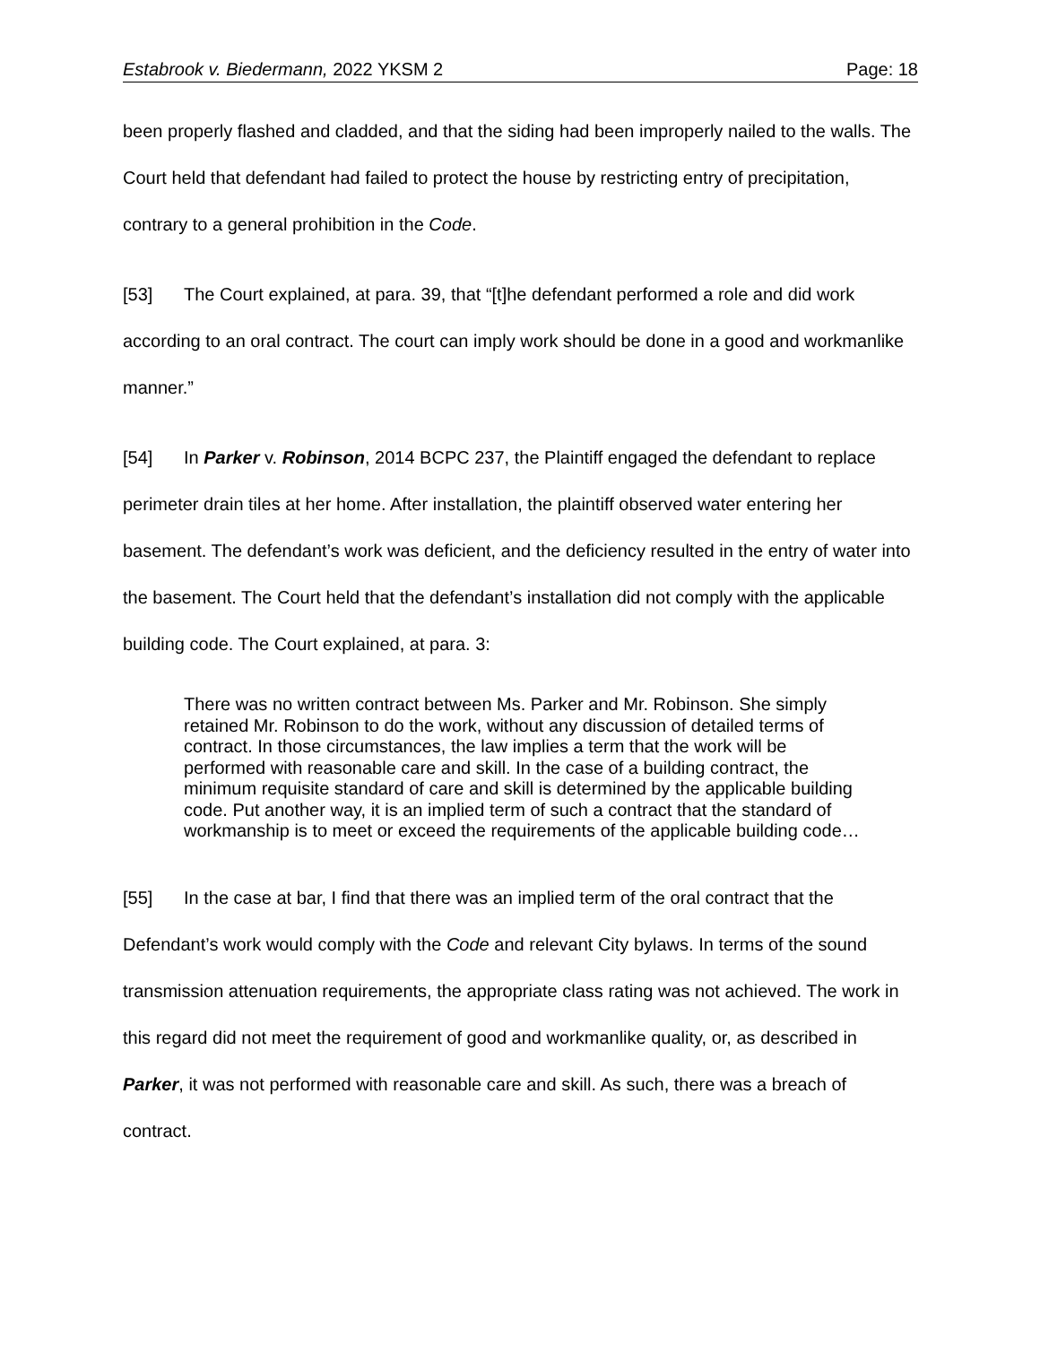Estabrook v. Biedermann, 2022 YKSM 2 Page: 18
been properly flashed and cladded, and that the siding had been improperly nailed to the walls. The Court held that defendant had failed to protect the house by restricting entry of precipitation, contrary to a general prohibition in the Code.
[53] The Court explained, at para. 39, that “[t]he defendant performed a role and did work according to an oral contract. The court can imply work should be done in a good and workmanlike manner.”
[54] In Parker v. Robinson, 2014 BCPC 237, the Plaintiff engaged the defendant to replace perimeter drain tiles at her home. After installation, the plaintiff observed water entering her basement. The defendant’s work was deficient, and the deficiency resulted in the entry of water into the basement. The Court held that the defendant’s installation did not comply with the applicable building code. The Court explained, at para. 3:
There was no written contract between Ms. Parker and Mr. Robinson. She simply retained Mr. Robinson to do the work, without any discussion of detailed terms of contract. In those circumstances, the law implies a term that the work will be performed with reasonable care and skill. In the case of a building contract, the minimum requisite standard of care and skill is determined by the applicable building code. Put another way, it is an implied term of such a contract that the standard of workmanship is to meet or exceed the requirements of the applicable building code…
[55] In the case at bar, I find that there was an implied term of the oral contract that the Defendant’s work would comply with the Code and relevant City bylaws. In terms of the sound transmission attenuation requirements, the appropriate class rating was not achieved. The work in this regard did not meet the requirement of good and workmanlike quality, or, as described in Parker, it was not performed with reasonable care and skill. As such, there was a breach of contract.